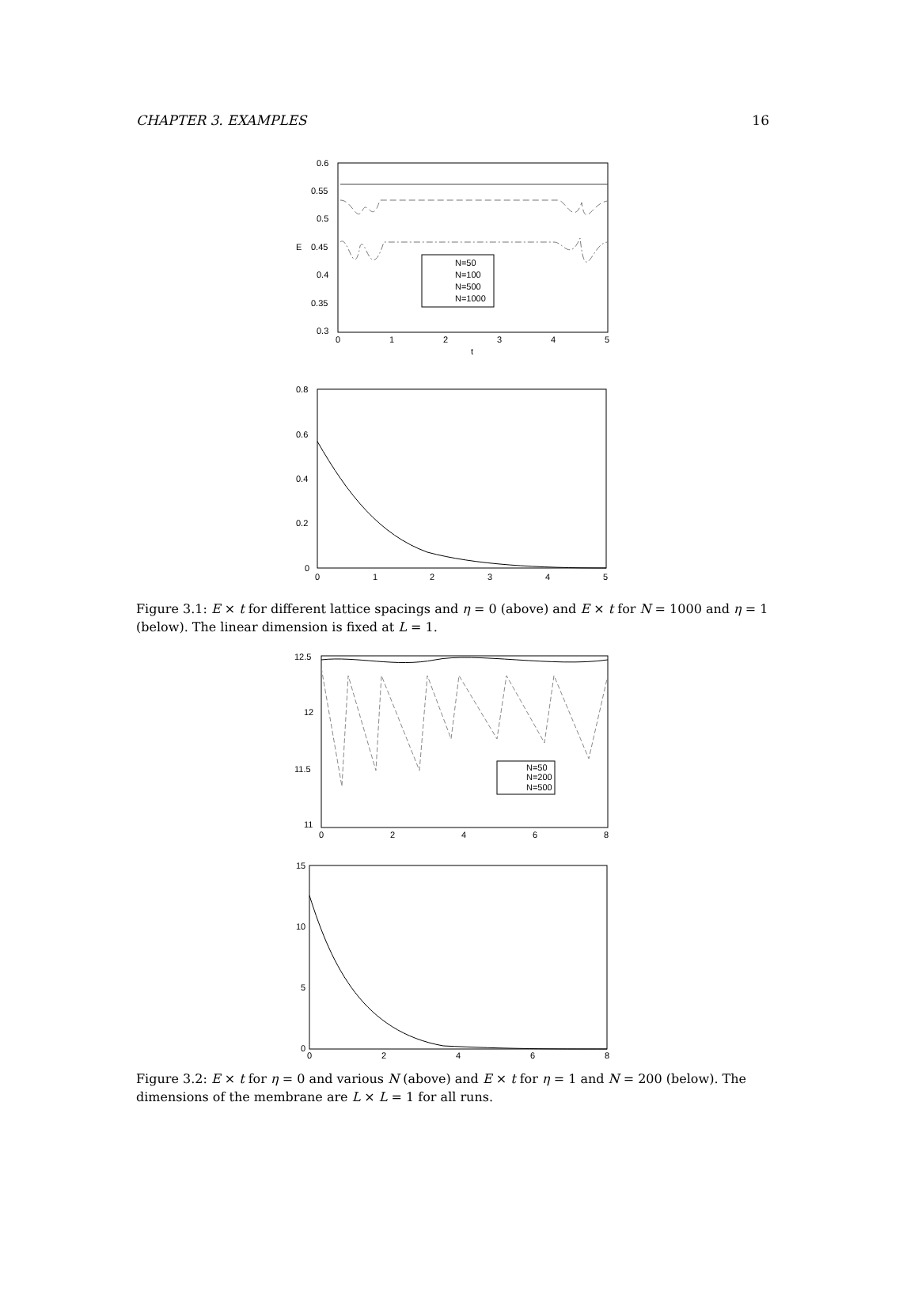CHAPTER 3. EXAMPLES 16
0.6
0.55
0.5
0.45
0.4
0.35
0.3
E
0
1
2
3
4
5
t
N=50
N=100
N=500
N=1000
0.8
0.6
0.4
0.2
0
0
1
2
3
4
5
Figure 3.1: E × t for different lattice spacings and η = 0 (above) and E × t for N = 1000 and η = 1 (below). The linear dimension is fixed at L = 1.
12.5
12
11.5
11
0
2
4
6
8
N=50
N=200
N=500
15
10
5
0
0
2
4
6
8
Figure 3.2: E × t for η = 0 and various N (above) and E × t for η = 1 and N = 200 (below). The dimensions of the membrane are L × L = 1 for all runs.